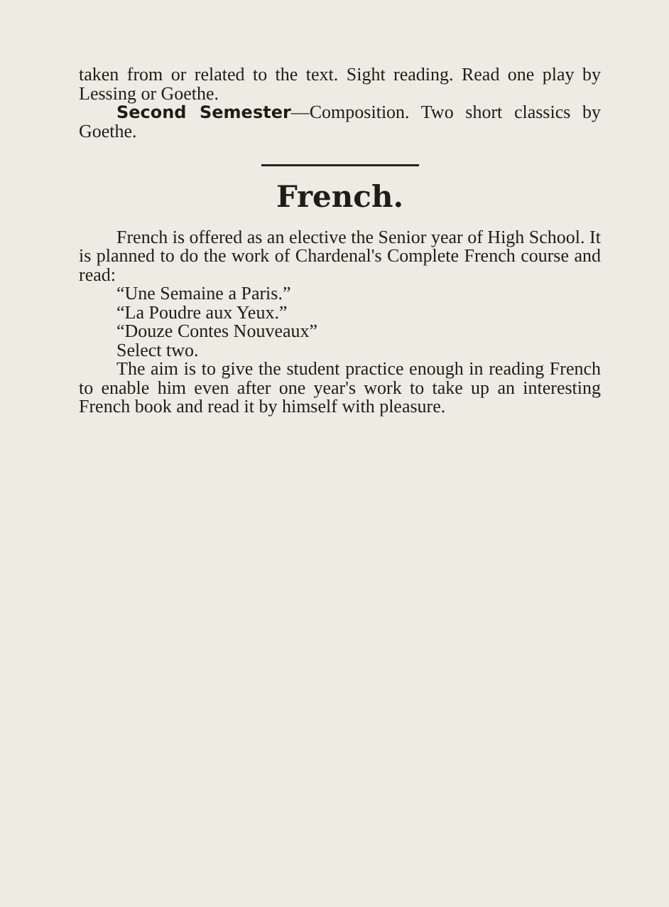taken from or related to the text. Sight reading. Read one play by Lessing or Goethe.
Second Semester—Composition. Two short classics by Goethe.
French.
French is offered as an elective the Senior year of High School. It is planned to do the work of Chardenal's Complete French course and read:
“Une Semaine a Paris.”
“La Poudre aux Yeux.”
“Douze Contes Nouveaux”
Select two.
The aim is to give the student practice enough in reading French to enable him even after one year's work to take up an interesting French book and read it by himself with pleasure.